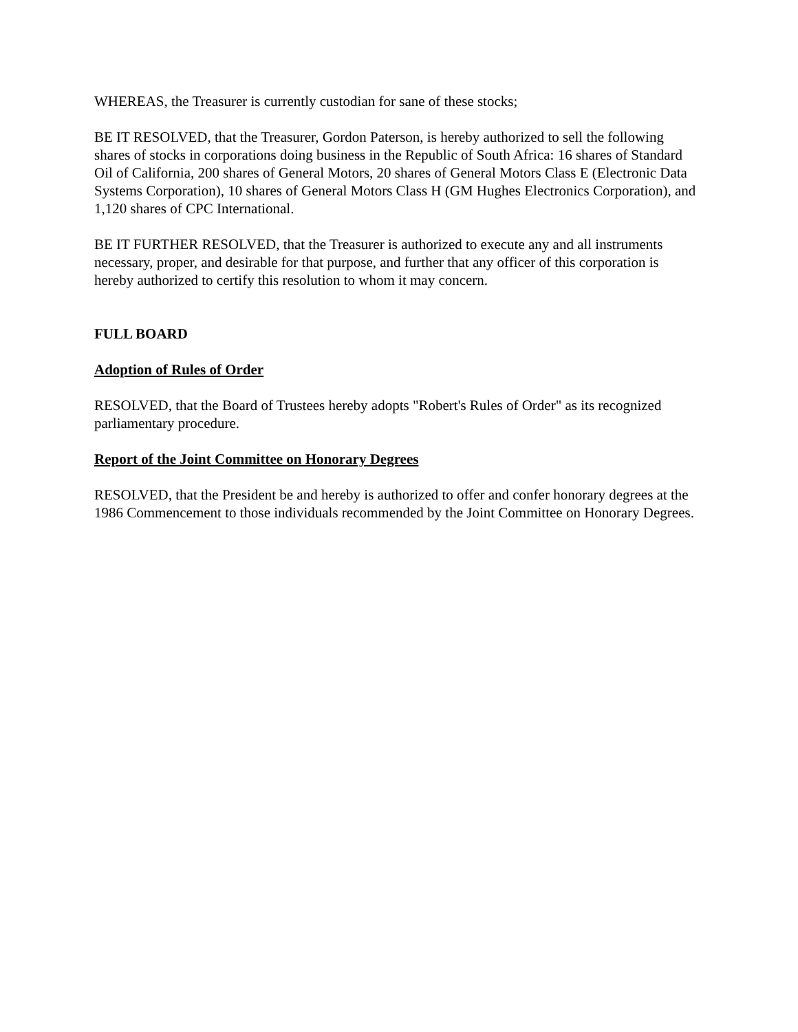WHEREAS, the Treasurer is currently custodian for sane of these stocks;
BE IT RESOLVED, that the Treasurer, Gordon Paterson, is hereby authorized to sell the following shares of stocks in corporations doing business in the Republic of South Africa: 16 shares of Standard Oil of California, 200 shares of General Motors, 20 shares of General Motors Class E (Electronic Data Systems Corporation), 10 shares of General Motors Class H (GM Hughes Electronics Corporation), and 1,120 shares of CPC International.
BE IT FURTHER RESOLVED, that the Treasurer is authorized to execute any and all instruments necessary, proper, and desirable for that purpose, and further that any officer of this corporation is hereby authorized to certify this resolution to whom it may concern.
FULL BOARD
Adoption of Rules of Order
RESOLVED, that the Board of Trustees hereby adopts "Robert's Rules of Order" as its recognized parliamentary procedure.
Report of the Joint Committee on Honorary Degrees
RESOLVED, that the President be and hereby is authorized to offer and confer honorary degrees at the 1986 Commencement to those individuals recommended by the Joint Committee on Honorary Degrees.